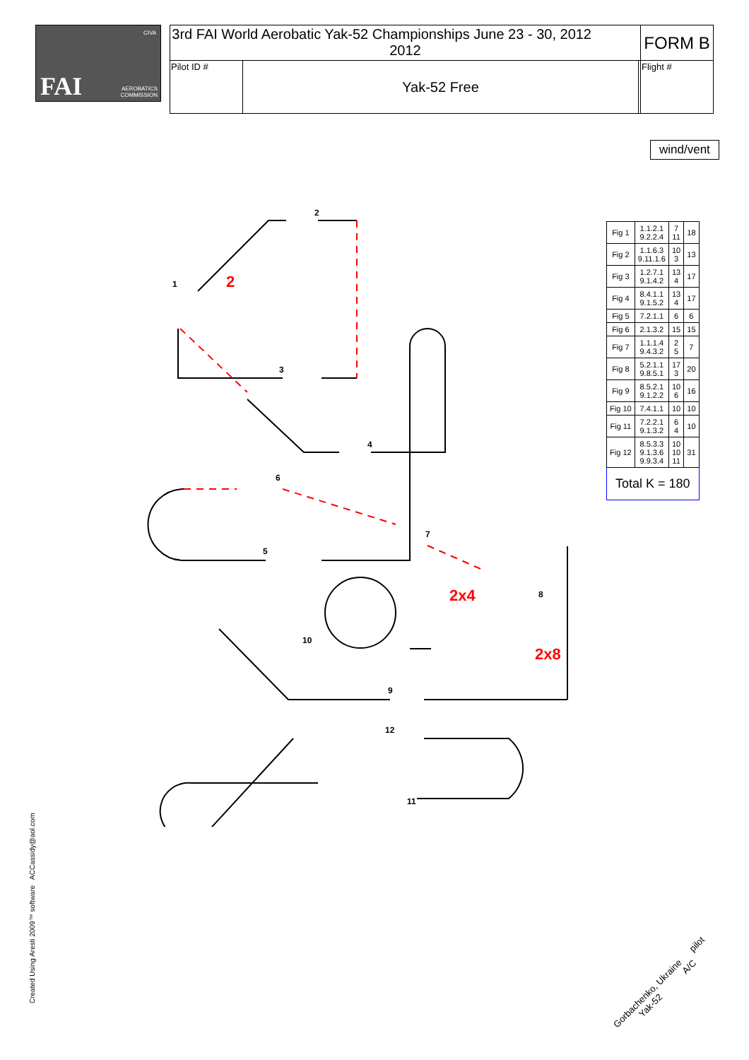CIVA
FAI AEROBATICS
COMMISSION
| 3rd FAI World Aerobatic Yak-52 Championships June 23 - 30, 2012 2012 | | | FORM B |
| Pilot ID # | Yak-52 Free | | Flight # |
wind/vent
2
3
4
5
6
7
8
9
10
11
12
1
2
2x4
2x8
| Fig 1 | 1.1.2.1 9.2.2.4 | 7 11 | 18 |
| Fig 2 | 1.1.6.3 9.11.1.6 | 10 3 | 13 |
| Fig 3 | 1.2.7.1 9.1.4.2 | 13 4 | 17 |
| Fig 4 | 8.4.1.1 9.1.5.2 | 13 4 | 17 |
| Fig 5 | 7.2.1.1 | 6 | 6 |
| Fig 6 | 2.1.3.2 | 15 | 15 |
| Fig 7 | 1.1.1.4 9.4.3.2 | 2 5 | 7 |
| Fig 8 | 5.2.1.1 9.8.5.1 | 17 3 | 20 |
| Fig 9 | 8.5.2.1 9.1.2.2 | 10 6 | 16 |
| Fig 10 | 7.4.1.1 | 10 | 10 |
| Fig 11 | 7.2.2.1 9.1.3.2 | 6 4 | 10 |
| Fig 12 | 8.5.3.3 9.1.3.6 9.9.3.4 | 10 10 11 | 31 |
| Total K = 180 | | | |
Created Using Aresti 2009™ software ACCassidy@aol.com
Gorbachenko, Ukraine pilot
Yak-52 A/C